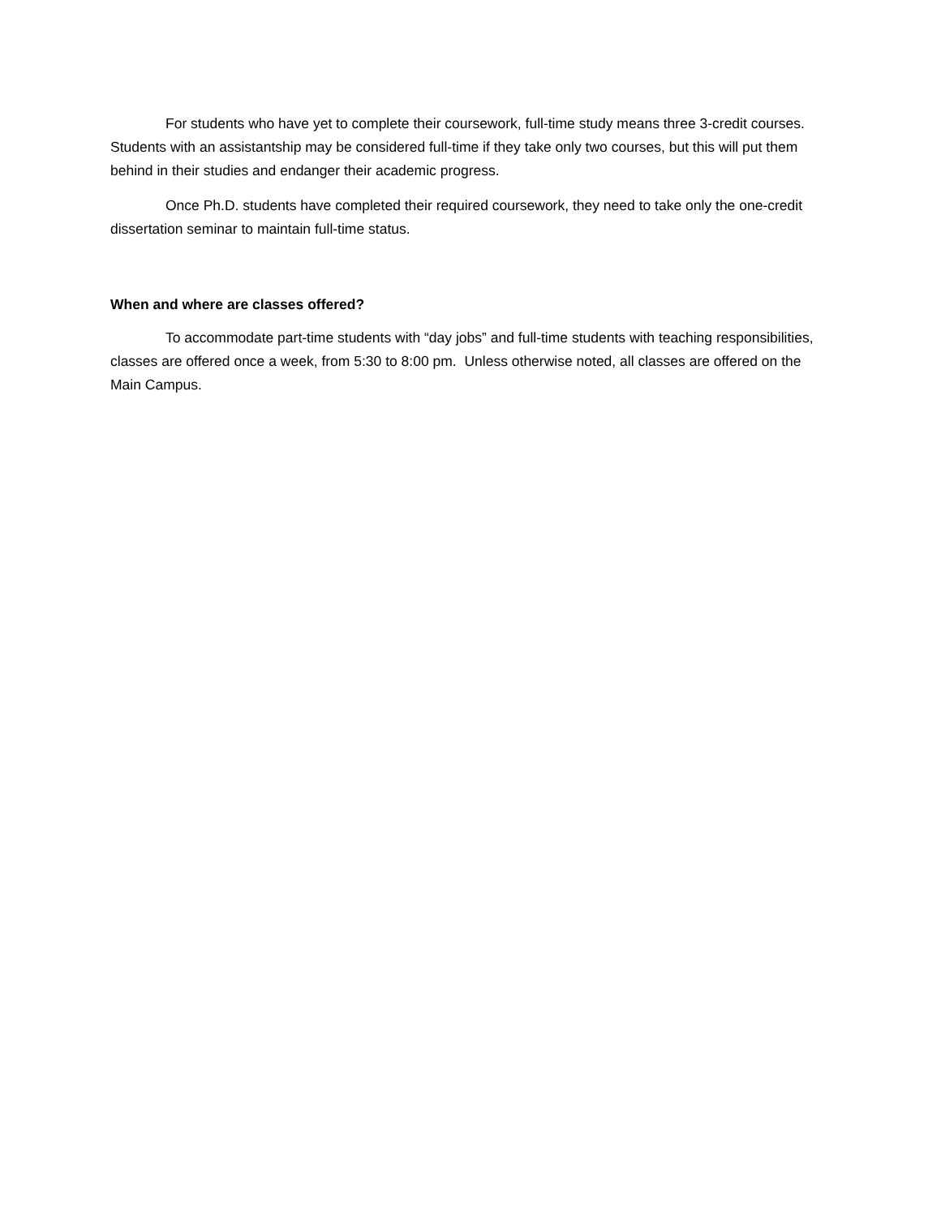For students who have yet to complete their coursework, full-time study means three 3-credit courses. Students with an assistantship may be considered full-time if they take only two courses, but this will put them behind in their studies and endanger their academic progress.
Once Ph.D. students have completed their required coursework, they need to take only the one-credit dissertation seminar to maintain full-time status.
When and where are classes offered?
To accommodate part-time students with “day jobs” and full-time students with teaching responsibilities, classes are offered once a week, from 5:30 to 8:00 pm. Unless otherwise noted, all classes are offered on the Main Campus.